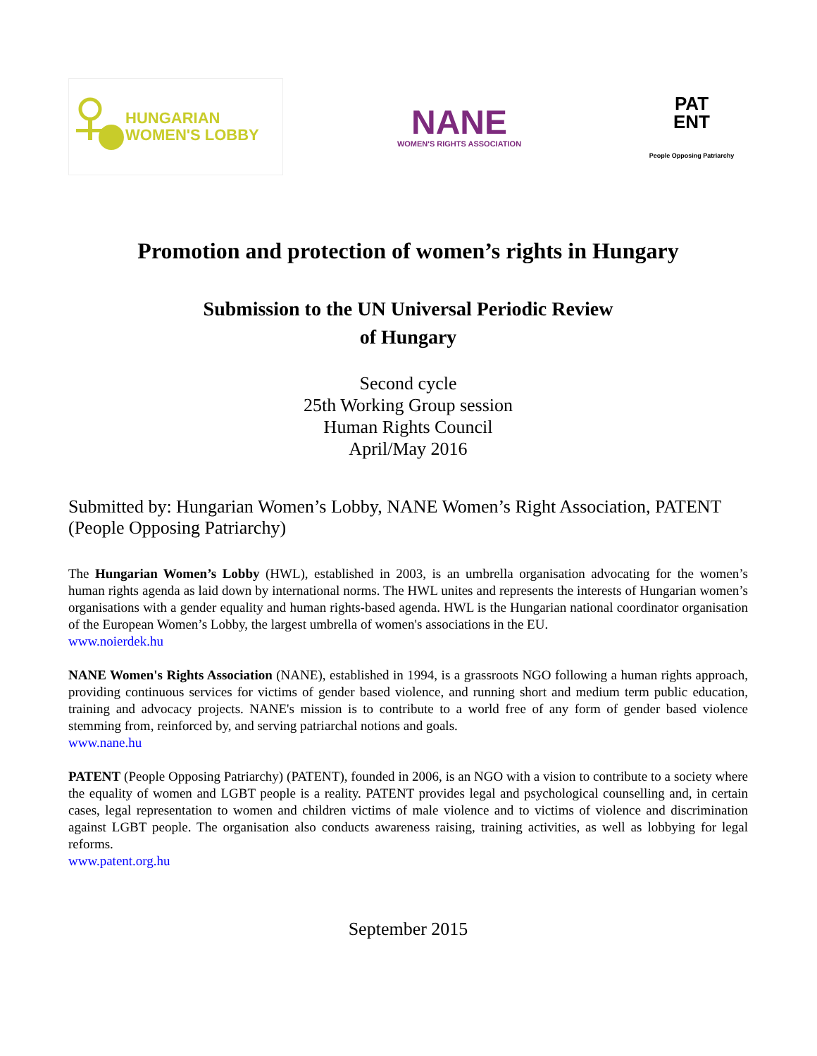HUNGARIAN
WOMEN'S LOBBY
NANE
WOMEN'S RIGHTS ASSOCIATION
PAT
ENT
People Opposing Patriarchy
Promotion and protection of women’s rights in Hungary
Submission to the UN Universal Periodic Review
of Hungary
Second cycle
25th Working Group session
Human Rights Council
April/May 2016
Submitted by: Hungarian Women’s Lobby, NANE Women’s Right Association, PATENT (People Opposing Patriarchy)
The Hungarian Women’s Lobby (HWL), established in 2003, is an umbrella organisation advocating for the women’s human rights agenda as laid down by international norms. The HWL unites and represents the interests of Hungarian women’s organisations with a gender equality and human rights-based agenda. HWL is the Hungarian national coordinator organisation of the European Women’s Lobby, the largest umbrella of women's associations in the EU.
www.noierdek.hu
NANE Women's Rights Association (NANE), established in 1994, is a grassroots NGO following a human rights approach, providing continuous services for victims of gender based violence, and running short and medium term public education, training and advocacy projects. NANE's mission is to contribute to a world free of any form of gender based violence stemming from, reinforced by, and serving patriarchal notions and goals.
www.nane.hu
PATENT (People Opposing Patriarchy) (PATENT), founded in 2006, is an NGO with a vision to contribute to a society where the equality of women and LGBT people is a reality. PATENT provides legal and psychological counselling and, in certain cases, legal representation to women and children victims of male violence and to victims of violence and discrimination against LGBT people. The organisation also conducts awareness raising, training activities, as well as lobbying for legal reforms.
www.patent.org.hu
September 2015